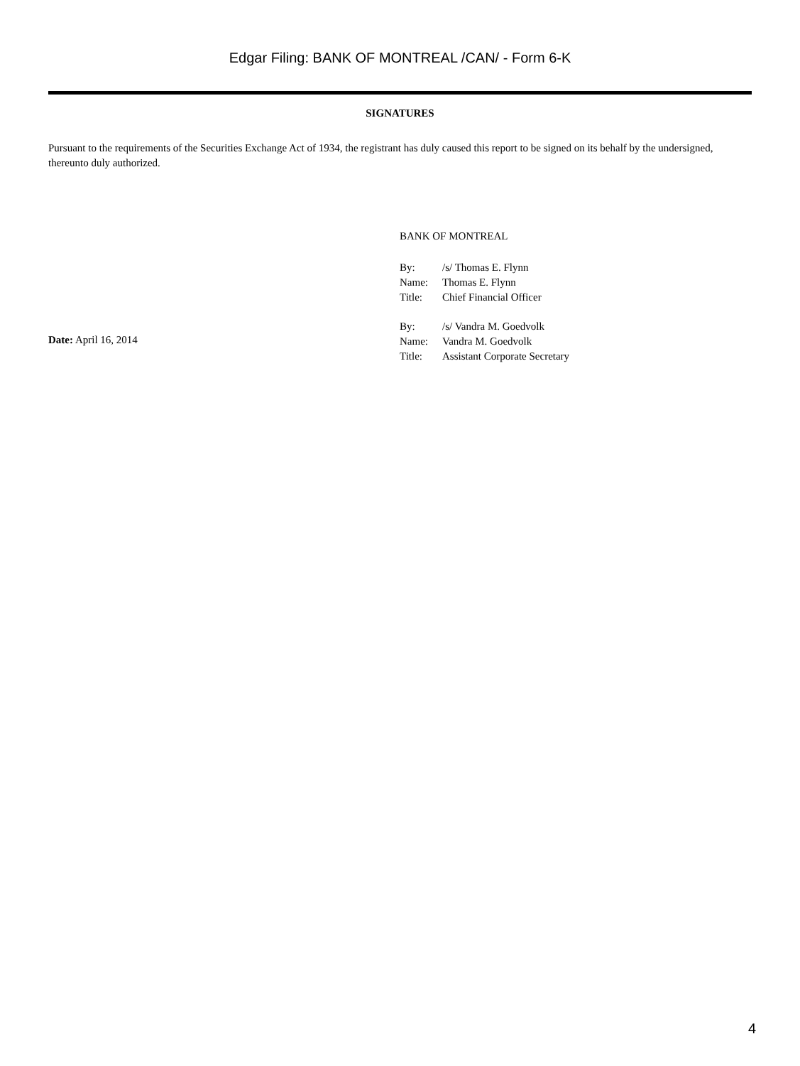Edgar Filing: BANK OF MONTREAL /CAN/ - Form 6-K
SIGNATURES
Pursuant to the requirements of the Securities Exchange Act of 1934, the registrant has duly caused this report to be signed on its behalf by the undersigned, thereunto duly authorized.
BANK OF MONTREAL
| By: | /s/ Thomas E. Flynn |
| Name: | Thomas E. Flynn |
| Title: | Chief Financial Officer |
Date: April 16, 2014
| By: | /s/ Vandra M. Goedvolk |
| Name: | Vandra M. Goedvolk |
| Title: | Assistant Corporate Secretary |
4